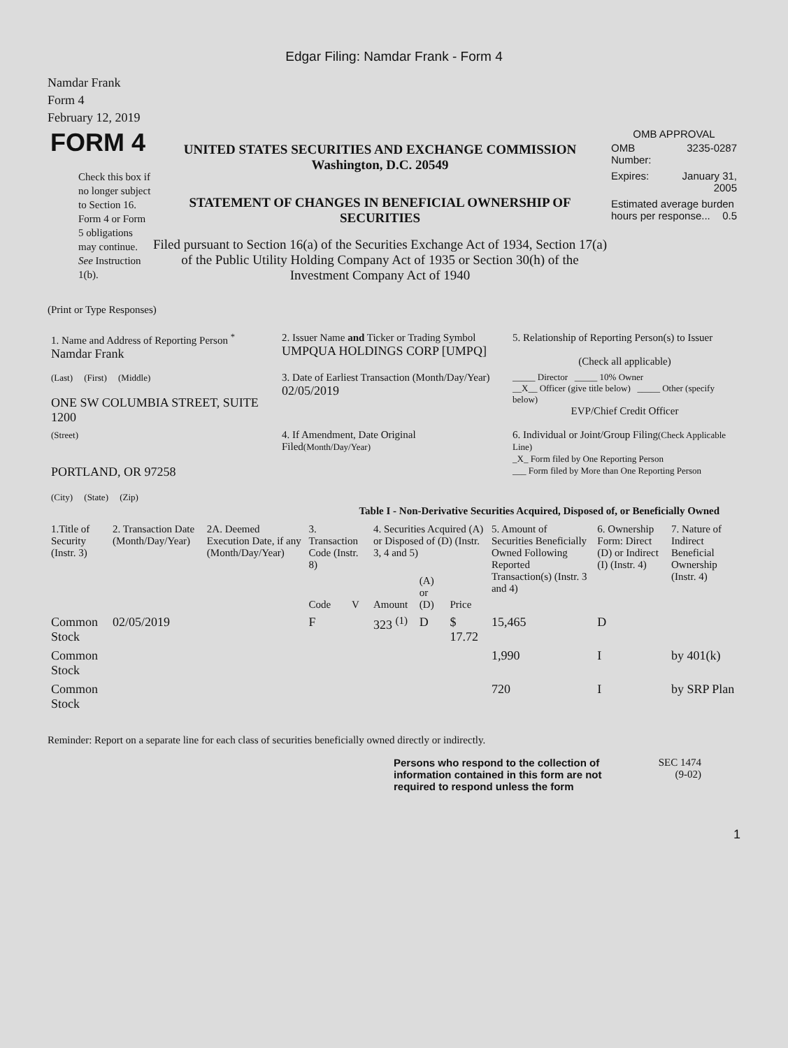Edgar Filing: Namdar Frank - Form 4
Namdar Frank
Form 4
February 12, 2019
FORM 4
Check this box if no longer subject to Section 16. Form 4 or Form 5 obligations may continue. See Instruction 1(b).
UNITED STATES SECURITIES AND EXCHANGE COMMISSION
Washington, D.C. 20549
STATEMENT OF CHANGES IN BENEFICIAL OWNERSHIP OF SECURITIES
Filed pursuant to Section 16(a) of the Securities Exchange Act of 1934, Section 17(a) of the Public Utility Holding Company Act of 1935 or Section 30(h) of the Investment Company Act of 1940
OMB APPROVAL
| OMB Number: | 3235-0287 |
| Expires: | January 31, 2005 |
| Estimated average burden hours per response... 0.5 | |
(Print or Type Responses)
| 1. Name and Address of Reporting Person <sup>*</sup> Namdar Frank | 2. Issuer Name and Ticker or Trading Symbol UMPQUA HOLDINGS CORP [UMPQ] | 5. Relationship of Reporting Person(s) to Issuer (Check all applicable) |
| (Last) (First) (Middle) ONE SW COLUMBIA STREET, SUITE 1200 | 3. Date of Earliest Transaction (Month/Day/Year) 02/05/2019 | _____ Director _____ 10% Owner __X__ Officer (give title below) _____ Other (specify below) EVP/Chief Credit Officer |
| (Street) PORTLAND, OR 97258 (City) (State) (Zip) | 4. If Amendment, Date Original Filed (Month/Day/Year) | 6. Individual or Joint/Group Filing (Check Applicable Line) _X_ Form filed by One Reporting Person ___ Form filed by More than One Reporting Person |
Table I - Non-Derivative Securities Acquired, Disposed of, or Beneficially Owned
| 1.Title of Security (Instr. 3) | 2. Transaction Date (Month/Day/Year) | 2A. Deemed Execution Date, if any (Month/Day/Year) | 3. Transaction Code (Instr. 8) | | 4. Securities Acquired (A) or Disposed of (D) (Instr. 3, 4 and 5) | | | 5. Amount of Securities Beneficially Owned Following Reported Transaction(s) (Instr. 3 and 4) | 6. Ownership Form: Direct (D) or Indirect (I) (Instr. 4) | 7. Nature of Indirect Beneficial Ownership (Instr. 4) |
| --- | --- | --- | --- | --- | --- | --- | --- | --- | --- | --- |
| | | | Code | V | Amount | (A) or (D) | Price | | | |
| Common Stock | 02/05/2019 | | F | | 323 <sup>(1)</sup> | D | $ 17.72 | 15,465 | D | |
| Common Stock | | | | | | | | 1,990 | I | by 401(k) |
| Common Stock | | | | | | | | 720 | I | by SRP Plan |
Reminder: Report on a separate line for each class of securities beneficially owned directly or indirectly.
Persons who respond to the collection of information contained in this form are not required to respond unless the form
SEC 1474
(9-02)
1